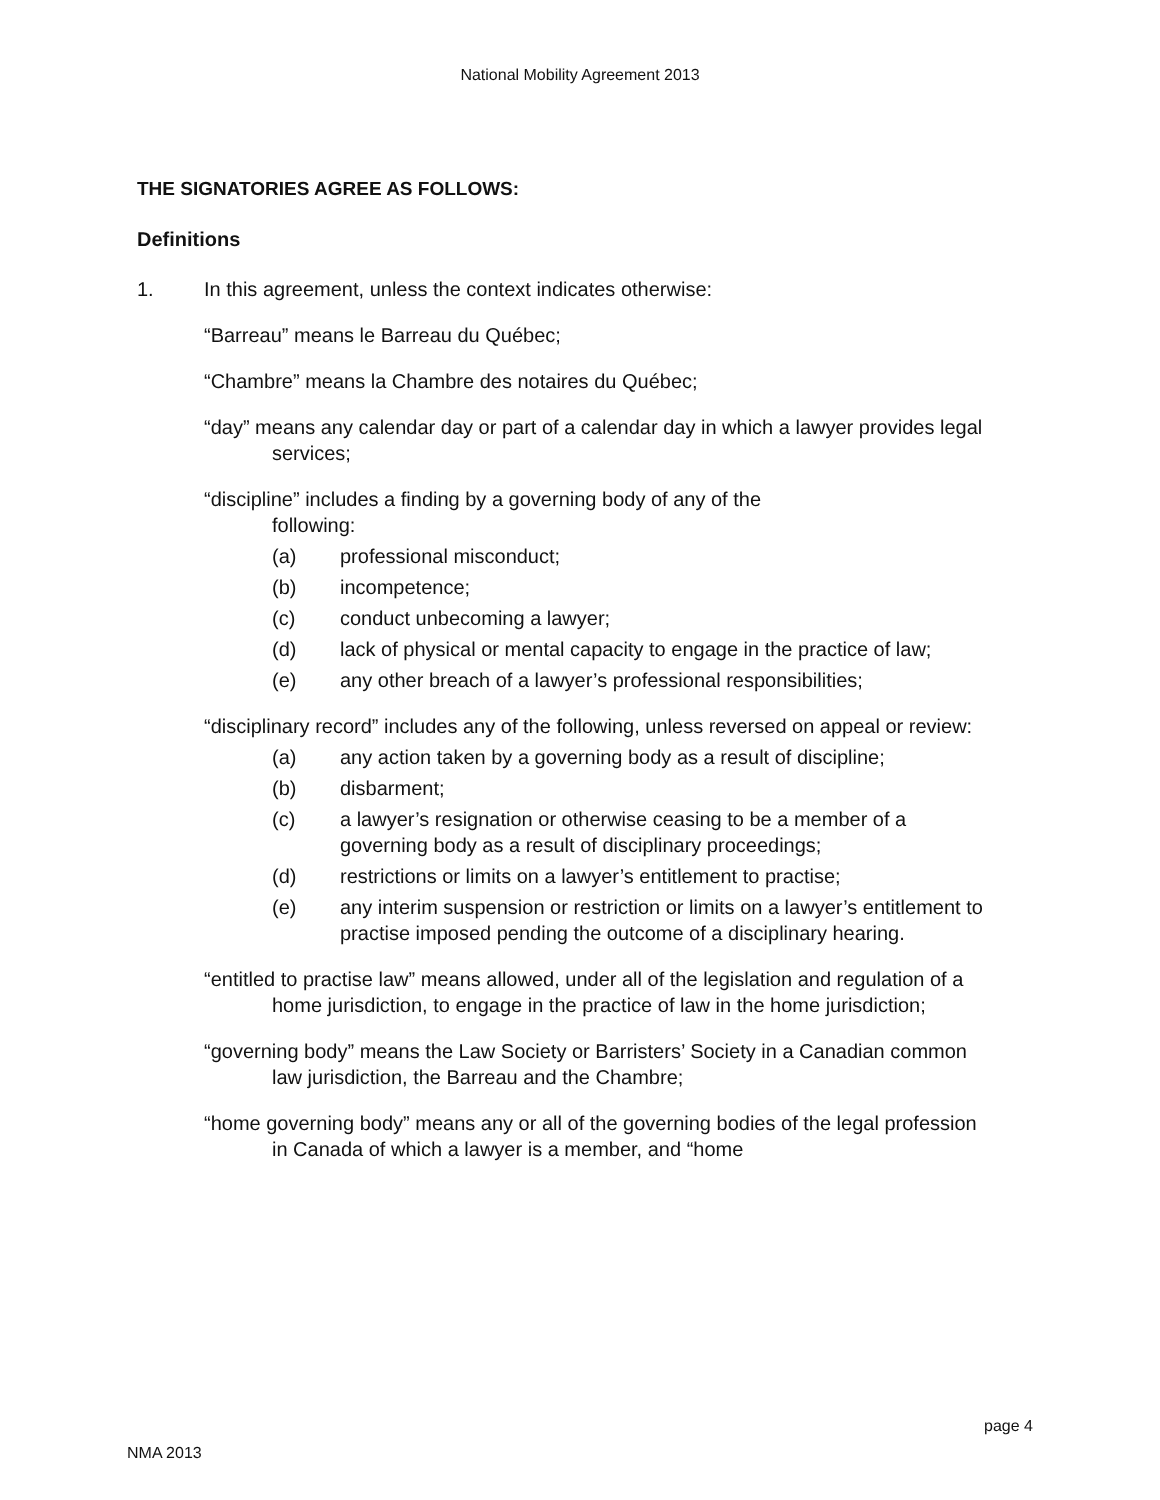National Mobility Agreement 2013
THE SIGNATORIES AGREE AS FOLLOWS:
Definitions
1. In this agreement, unless the context indicates otherwise:
“Barreau” means le Barreau du Québec;
“Chambre” means la Chambre des notaires du Québec;
“day” means any calendar day or part of a calendar day in which a lawyer provides legal services;
“discipline” includes a finding by a governing body of any of the
following:
(a) professional misconduct;
(b) incompetence;
(c) conduct unbecoming a lawyer;
(d) lack of physical or mental capacity to engage in the practice of law;
(e) any other breach of a lawyer’s professional responsibilities;
“disciplinary record” includes any of the following, unless reversed on appeal or review:
(a) any action taken by a governing body as a result of discipline;
(b) disbarment;
(c) a lawyer’s resignation or otherwise ceasing to be a member of a governing body as a result of disciplinary proceedings;
(d) restrictions or limits on a lawyer’s entitlement to practise;
(e) any interim suspension or restriction or limits on a lawyer’s entitlement to practise imposed pending the outcome of a disciplinary hearing.
“entitled to practise law” means allowed, under all of the legislation and regulation of a home jurisdiction, to engage in the practice of law in the home jurisdiction;
“governing body” means the Law Society or Barristers’ Society in a Canadian common law jurisdiction, the Barreau and the Chambre;
“home governing body” means any or all of the governing bodies of the legal profession in Canada of which a lawyer is a member, and “home
page 4
NMA 2013